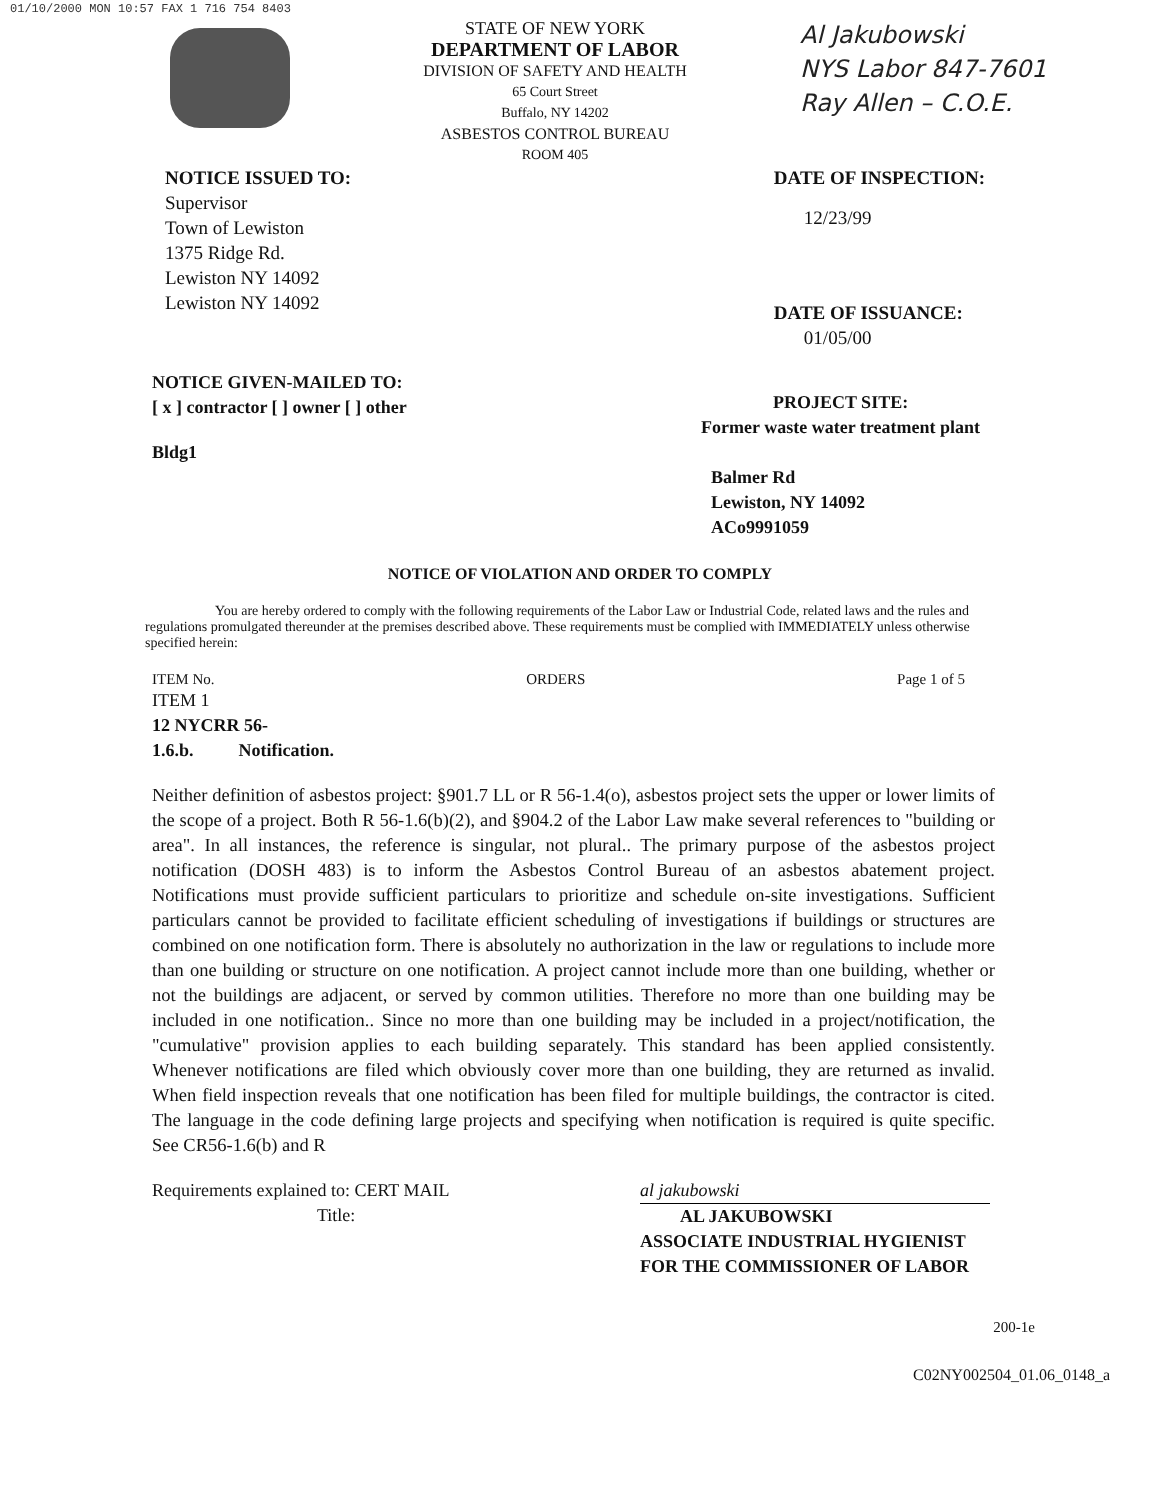01/10/2000 MON 10:57 FAX 1 716 754 8403
STATE OF NEW YORK
DEPARTMENT OF LABOR
DIVISION OF SAFETY AND HEALTH
65 Court Street
Buffalo, NY 14202
ASBESTOS CONTROL BUREAU
ROOM 405
Al Jakubowski
NYS Labor 847-7601
Ray Allen – C.O.E.
NOTICE ISSUED TO:
Supervisor
Town of Lewiston
1375 Ridge Rd.
Lewiston NY 14092
Lewiston NY 14092
DATE OF INSPECTION:
12/23/99
DATE OF ISSUANCE:
01/05/00
NOTICE GIVEN-MAILED TO:
[ x ] contractor [ ] owner [ ] other
Bldg1
PROJECT SITE:
Former waste water treatment plant
Balmer Rd
Lewiston, NY 14092
ACo9991059
NOTICE OF VIOLATION AND ORDER TO COMPLY
You are hereby ordered to comply with the following requirements of the Labor Law or Industrial Code, related laws and the rules and regulations promulgated thereunder at the premises described above. These requirements must be complied with IMMEDIATELY unless otherwise specified herein:
ITEM No. ORDERS Page 1 of 5
ITEM 1
12 NYCRR 56-
1.6.b. Notification.
Neither definition of asbestos project: §901.7 LL or R 56-1.4(o), asbestos project sets the upper or lower limits of the scope of a project. Both R 56-1.6(b)(2), and §904.2 of the Labor Law make several references to "building or area". In all instances, the reference is singular, not plural.. The primary purpose of the asbestos project notification (DOSH 483) is to inform the Asbestos Control Bureau of an asbestos abatement project. Notifications must provide sufficient particulars to prioritize and schedule on-site investigations. Sufficient particulars cannot be provided to facilitate efficient scheduling of investigations if buildings or structures are combined on one notification form. There is absolutely no authorization in the law or regulations to include more than one building or structure on one notification. A project cannot include more than one building, whether or not the buildings are adjacent, or served by common utilities. Therefore no more than one building may be included in one notification.. Since no more than one building may be included in a project/notification, the "cumulative" provision applies to each building separately. This standard has been applied consistently. Whenever notifications are filed which obviously cover more than one building, they are returned as invalid. When field inspection reveals that one notification has been filed for multiple buildings, the contractor is cited. The language in the code defining large projects and specifying when notification is required is quite specific. See CR56-1.6(b) and R
Requirements explained to: CERT MAIL
Title:
al jakubowski
AL JAKUBOWSKI
ASSOCIATE INDUSTRIAL HYGIENIST
FOR THE COMMISSIONER OF LABOR
200-1e
C02NY002504_01.06_0148_a